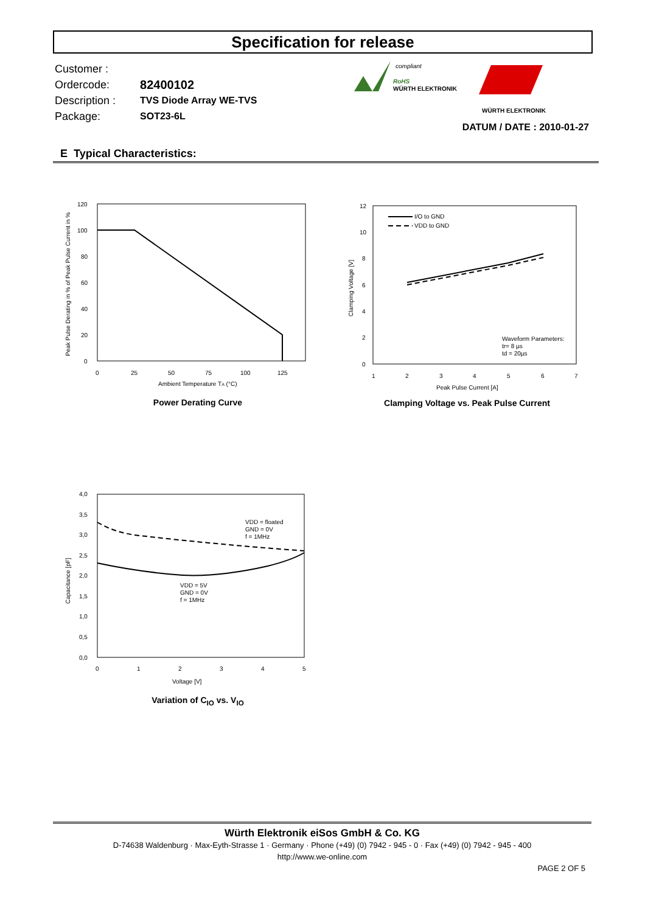Specification for release
| Customer : | |
| Ordercode: | 82400102 |
| Description : | TVS Diode Array WE-TVS |
| Package: | SOT23-6L |
compliant
RoHS
WÜRTH ELEKTRONIK
WÜRTH ELEKTRONIK
DATUM / DATE : 2010-01-27
E Typical Characteristics:
120
100
80
60
40
20
0
0
25
50
75
100
125
Ambient Temperature TA (°C)
Peak Pulse Derating in % of Peak Pulse Current in %
Power Derating Curve
I/O to GND
VDD to GND
Waveform Parameters:
tr= 8 µs
td = 20µs
12
10
8
6
4
2
0
1
2
3
4
5
6
7
Peak Pulse Current [A]
Clamping Voltage [V]
Clamping Voltage vs. Peak Pulse Current
VDD = floated
GND = 0V
f = 1MHz
VDD = 5V
GND = 0V
f = 1MHz
4,0
3,5
3,0
2,5
2,0
1,5
1,0
0,5
0,0
0
1
2
3
4
5
Voltage [V]
Capacitance [pF]
Variation of C<sub>IO</sub> vs. V<sub>IO</sub>
Würth Elektronik eiSos GmbH & Co. KG
D-74638 Waldenburg · Max-Eyth-Strasse 1 · Germany · Phone (+49) (0) 7942 - 945 - 0 · Fax (+49) (0) 7942 - 945 - 400
http://www.we-online.com
PAGE 2 OF 5